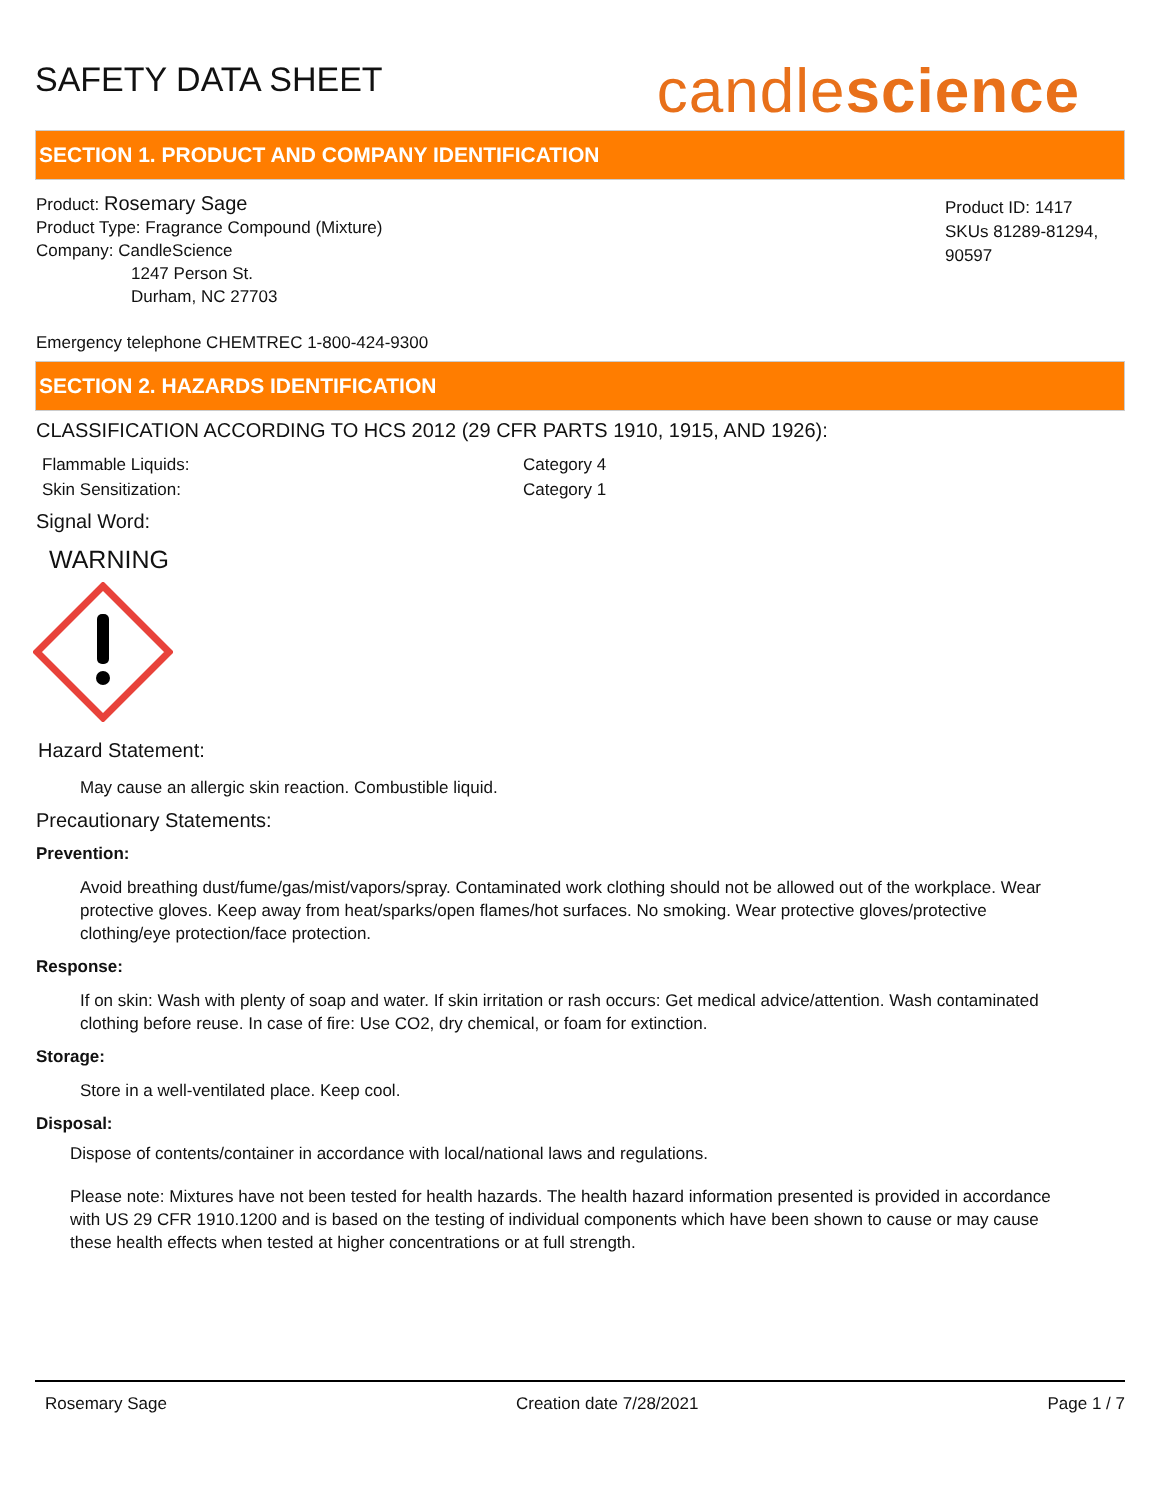SAFETY DATA SHEET
candlescience
SECTION 1. PRODUCT AND COMPANY IDENTIFICATION
Product: Rosemary Sage
Product Type: Fragrance Compound (Mixture)
Company: CandleScience
1247 Person St.
Durham, NC 27703
Product ID: 1417
SKUs 81289-81294, 90597
Emergency telephone CHEMTREC 1-800-424-9300
SECTION 2. HAZARDS IDENTIFICATION
CLASSIFICATION ACCORDING TO HCS 2012 (29 CFR PARTS 1910, 1915, AND 1926):
Flammable Liquids: Category 4 Skin Sensitization: Category 1
Signal Word:
WARNING
Hazard Statement:
May cause an allergic skin reaction. Combustible liquid.
Precautionary Statements:
Prevention:
Avoid breathing dust/fume/gas/mist/vapors/spray. Contaminated work clothing should not be allowed out of the workplace. Wear protective gloves. Keep away from heat/sparks/open flames/hot surfaces. No smoking. Wear protective gloves/protective clothing/eye protection/face protection.
Response:
If on skin: Wash with plenty of soap and water. If skin irritation or rash occurs: Get medical advice/attention. Wash contaminated clothing before reuse. In case of fire: Use CO2, dry chemical, or foam for extinction.
Storage:
Store in a well-ventilated place. Keep cool.
Disposal:
Dispose of contents/container in accordance with local/national laws and regulations.
Please note: Mixtures have not been tested for health hazards. The health hazard information presented is provided in accordance with US 29 CFR 1910.1200 and is based on the testing of individual components which have been shown to cause or may cause these health effects when tested at higher concentrations or at full strength.
Rosemary Sage Creation date 7/28/2021 Page 1 / 7